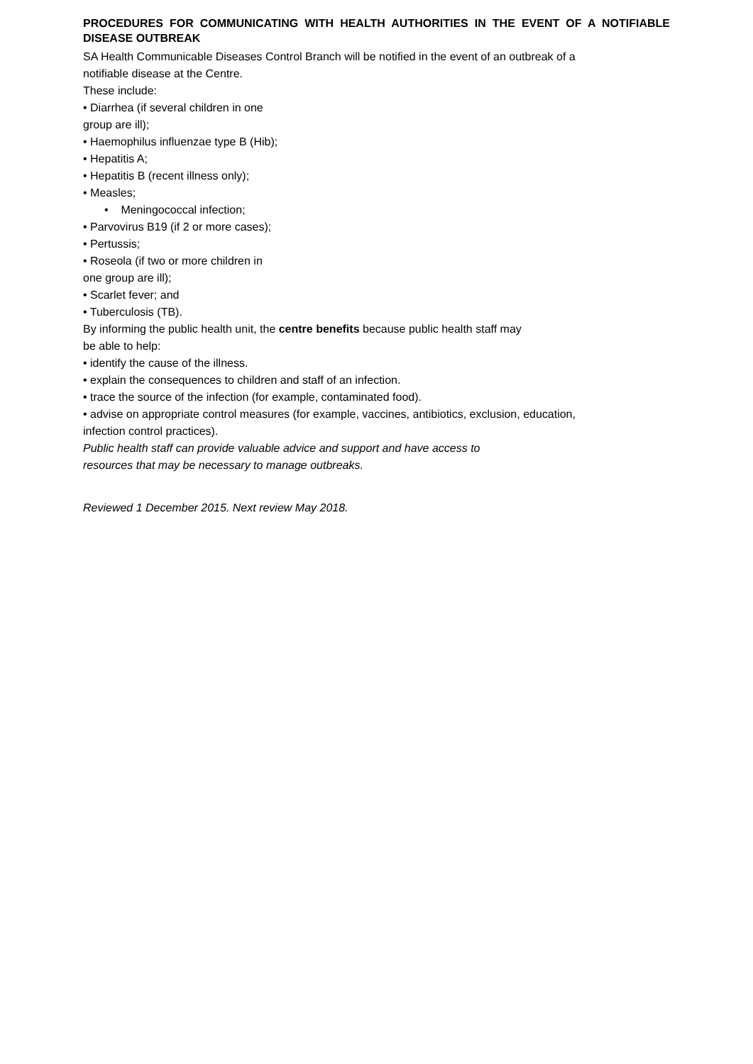PROCEDURES FOR COMMUNICATING WITH HEALTH AUTHORITIES IN THE EVENT OF A NOTIFIABLE DISEASE OUTBREAK
SA Health Communicable Diseases Control Branch will be notified in the event of an outbreak of a
notifiable disease at the Centre.
These include:
• Diarrhea (if several children in one
group are ill);
• Haemophilus influenzae type B (Hib);
• Hepatitis A;
• Hepatitis B (recent illness only);
• Measles;
• Meningococcal infection;
• Parvovirus B19 (if 2 or more cases);
• Pertussis;
• Roseola (if two or more children in
one group are ill);
• Scarlet fever; and
• Tuberculosis (TB).
By informing the public health unit, the centre benefits because public health staff may
be able to help:
• identify the cause of the illness.
• explain the consequences to children and staff of an infection.
• trace the source of the infection (for example, contaminated food).
• advise on appropriate control measures (for example, vaccines, antibiotics, exclusion, education,
infection control practices).
Public health staff can provide valuable advice and support and have access to
resources that may be necessary to manage outbreaks.
Reviewed 1 December 2015. Next review May 2018.